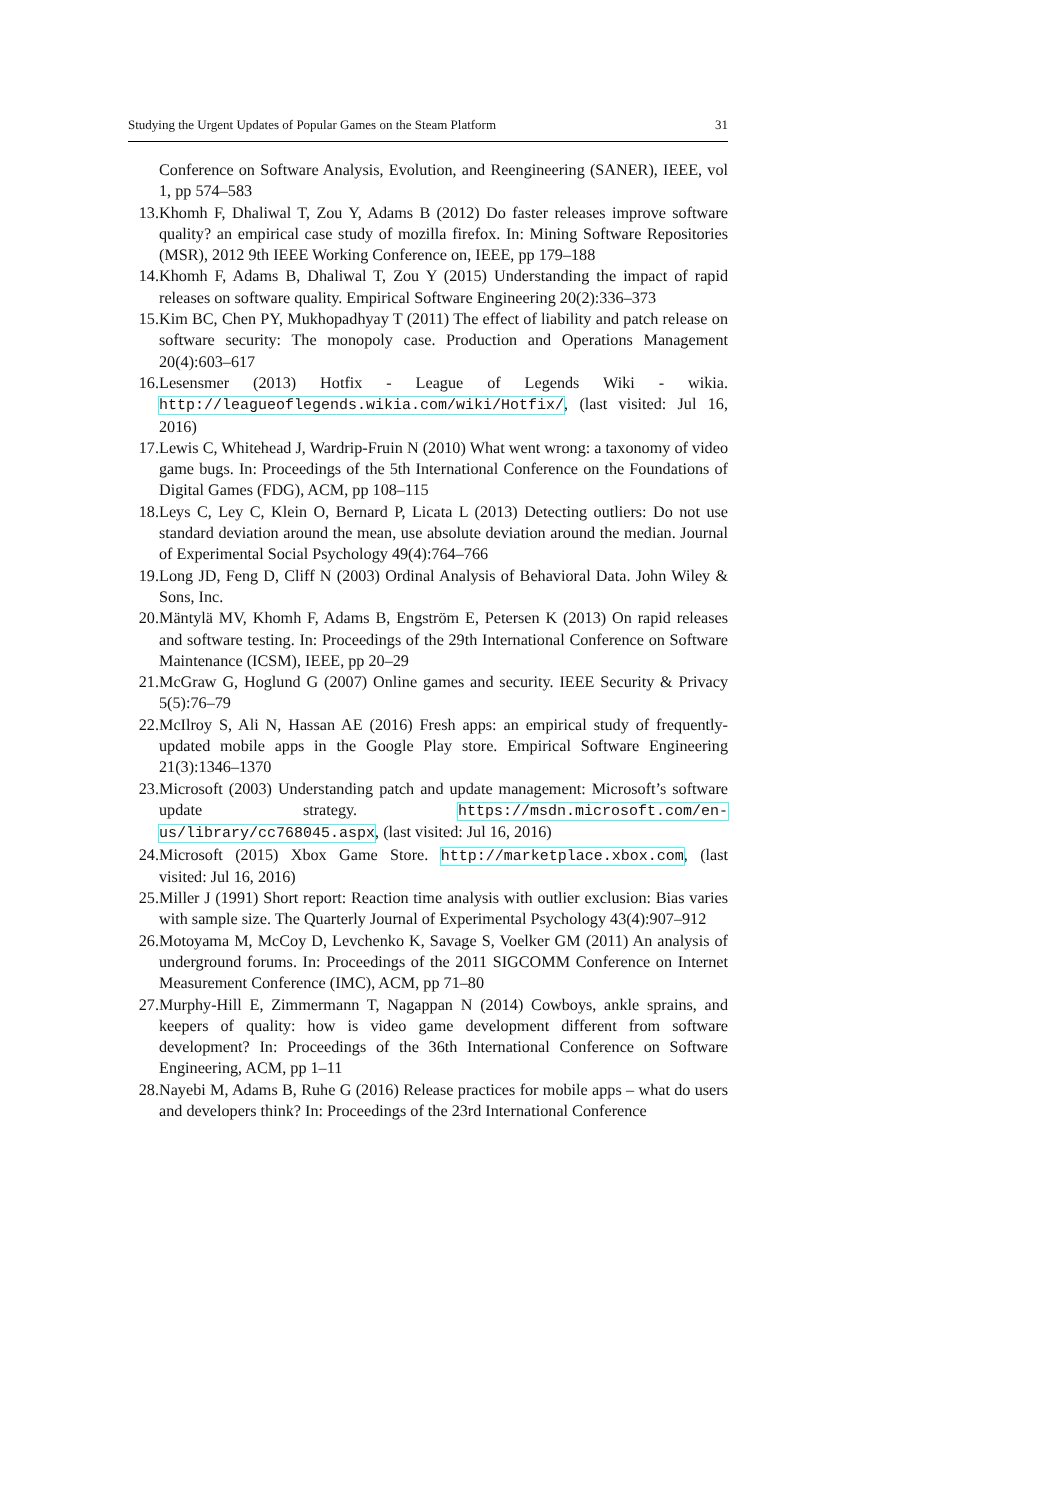Studying the Urgent Updates of Popular Games on the Steam Platform 31
Conference on Software Analysis, Evolution, and Reengineering (SANER), IEEE, vol 1, pp 574–583
13. Khomh F, Dhaliwal T, Zou Y, Adams B (2012) Do faster releases improve software quality? an empirical case study of mozilla firefox. In: Mining Software Repositories (MSR), 2012 9th IEEE Working Conference on, IEEE, pp 179–188
14. Khomh F, Adams B, Dhaliwal T, Zou Y (2015) Understanding the impact of rapid releases on software quality. Empirical Software Engineering 20(2):336–373
15. Kim BC, Chen PY, Mukhopadhyay T (2011) The effect of liability and patch release on software security: The monopoly case. Production and Operations Management 20(4):603–617
16. Lesensmer (2013) Hotfix - League of Legends Wiki - wikia. http://leagueoflegends.wikia.com/wiki/Hotfix/, (last visited: Jul 16, 2016)
17. Lewis C, Whitehead J, Wardrip-Fruin N (2010) What went wrong: a taxonomy of video game bugs. In: Proceedings of the 5th International Conference on the Foundations of Digital Games (FDG), ACM, pp 108–115
18. Leys C, Ley C, Klein O, Bernard P, Licata L (2013) Detecting outliers: Do not use standard deviation around the mean, use absolute deviation around the median. Journal of Experimental Social Psychology 49(4):764–766
19. Long JD, Feng D, Cliff N (2003) Ordinal Analysis of Behavioral Data. John Wiley & Sons, Inc.
20. Mäntylä MV, Khomh F, Adams B, Engström E, Petersen K (2013) On rapid releases and software testing. In: Proceedings of the 29th International Conference on Software Maintenance (ICSM), IEEE, pp 20–29
21. McGraw G, Hoglund G (2007) Online games and security. IEEE Security & Privacy 5(5):76–79
22. McIlroy S, Ali N, Hassan AE (2016) Fresh apps: an empirical study of frequently-updated mobile apps in the Google Play store. Empirical Software Engineering 21(3):1346–1370
23. Microsoft (2003) Understanding patch and update management: Microsoft’s software update strategy. https://msdn.microsoft.com/en-us/library/cc768045.aspx, (last visited: Jul 16, 2016)
24. Microsoft (2015) Xbox Game Store. http://marketplace.xbox.com, (last visited: Jul 16, 2016)
25. Miller J (1991) Short report: Reaction time analysis with outlier exclusion: Bias varies with sample size. The Quarterly Journal of Experimental Psychology 43(4):907–912
26. Motoyama M, McCoy D, Levchenko K, Savage S, Voelker GM (2011) An analysis of underground forums. In: Proceedings of the 2011 SIGCOMM Conference on Internet Measurement Conference (IMC), ACM, pp 71–80
27. Murphy-Hill E, Zimmermann T, Nagappan N (2014) Cowboys, ankle sprains, and keepers of quality: how is video game development different from software development? In: Proceedings of the 36th International Conference on Software Engineering, ACM, pp 1–11
28. Nayebi M, Adams B, Ruhe G (2016) Release practices for mobile apps – what do users and developers think? In: Proceedings of the 23rd International Conference